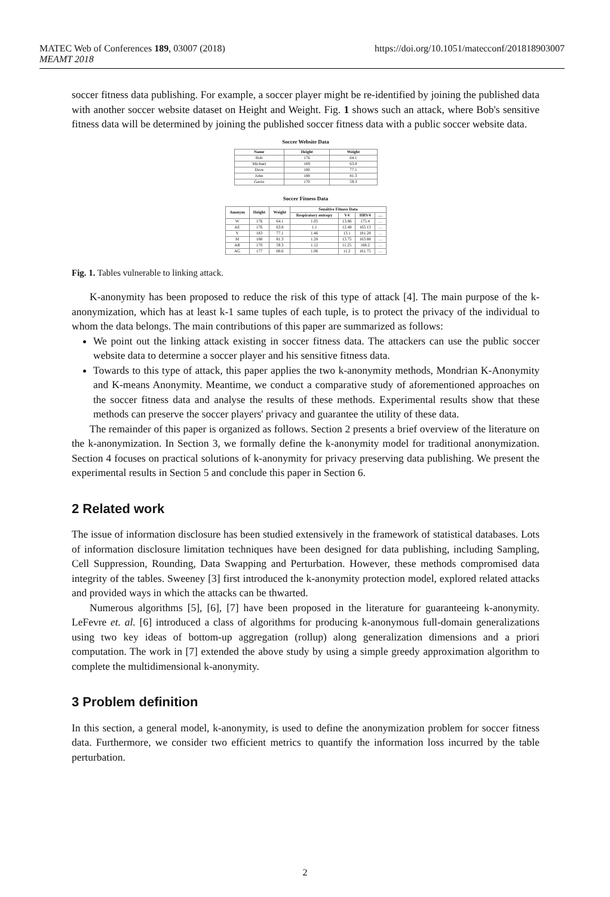https://doi.org/10.1051/matecconf/201818903007 MATEC Web of Conferences 189, 03007 (2018)
MEAMT 2018
soccer fitness data publishing. For example, a soccer player might be re-identified by joining the published data with another soccer website dataset on Height and Weight. Fig. 1 shows such an attack, where Bob's sensitive fitness data will be determined by joining the published soccer fitness data with a public soccer website data.
Soccer Website Data
| Name | Height | Weight |
| --- | --- | --- |
| Bob | 176 | 64.1 |
| Michael | 169 | 63.8 |
| Dave | 180 | 77.1 |
| John | 188 | 81.3 |
| Gavin | 170 | 59.3 |
Soccer Fitness Data
| Anonym | Height | Weight | Sensitive Fitness Data | | | |
| --- | --- | --- | --- | --- | --- | --- |
| | | | Respiratory entropy | V4 | HRV4 | … |
| W | 176 | 64.1 | 1.05 | 13.86 | 175.4 | … |
| AE | 176 | 63.8 | 1.1 | 12.48 | 165.13 | … |
| Y | 183 | 77.1 | 1.46 | 13.1 | 181.28 | … |
| M | 188 | 81.3 | 1.28 | 13.75 | 163.88 | … |
| AR | 170 | 59.3 | 1.12 | 11.25 | 168.2 | … |
| AG | 177 | 68.6 | 1.06 | 11.2 | 161.75 | … |
Fig. 1. Tables vulnerable to linking attack.
K-anonymity has been proposed to reduce the risk of this type of attack [4]. The main purpose of the k-anonymization, which has at least k-1 same tuples of each tuple, is to protect the privacy of the individual to whom the data belongs. The main contributions of this paper are summarized as follows:
We point out the linking attack existing in soccer fitness data. The attackers can use the public soccer website data to determine a soccer player and his sensitive fitness data.
Towards to this type of attack, this paper applies the two k-anonymity methods, Mondrian K-Anonymity and K-means Anonymity. Meantime, we conduct a comparative study of aforementioned approaches on the soccer fitness data and analyse the results of these methods. Experimental results show that these methods can preserve the soccer players' privacy and guarantee the utility of these data.
The remainder of this paper is organized as follows. Section 2 presents a brief overview of the literature on the k-anonymization. In Section 3, we formally define the k-anonymity model for traditional anonymization. Section 4 focuses on practical solutions of k-anonymity for privacy preserving data publishing. We present the experimental results in Section 5 and conclude this paper in Section 6.
2 Related work
The issue of information disclosure has been studied extensively in the framework of statistical databases. Lots of information disclosure limitation techniques have been designed for data publishing, including Sampling, Cell Suppression, Rounding, Data Swapping and Perturbation. However, these methods compromised data integrity of the tables. Sweeney [3] first introduced the k-anonymity protection model, explored related attacks and provided ways in which the attacks can be thwarted.
Numerous algorithms [5], [6], [7] have been proposed in the literature for guaranteeing k-anonymity. LeFevre et. al. [6] introduced a class of algorithms for producing k-anonymous full-domain generalizations using two key ideas of bottom-up aggregation (rollup) along generalization dimensions and a priori computation. The work in [7] extended the above study by using a simple greedy approximation algorithm to complete the multidimensional k-anonymity.
3 Problem definition
In this section, a general model, k-anonymity, is used to define the anonymization problem for soccer fitness data. Furthermore, we consider two efficient metrics to quantify the information loss incurred by the table perturbation.
2